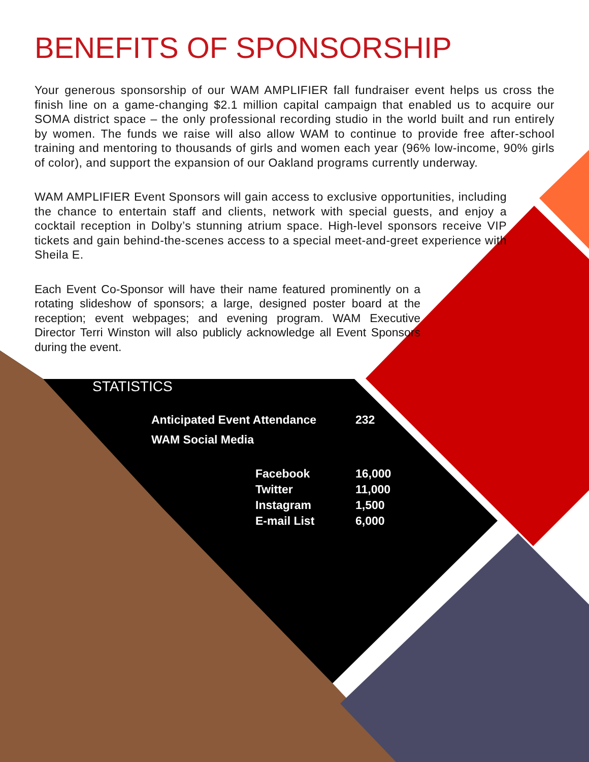BENEFITS OF SPONSORSHIP
Your generous sponsorship of our WAM AMPLIFIER fall fundraiser event helps us cross the finish line on a game-changing $2.1 million capital campaign that enabled us to acquire our SOMA district space – the only professional recording studio in the world built and run entirely by women. The funds we raise will also allow WAM to continue to provide free after-school training and mentoring to thousands of girls and women each year (96% low-income, 90% girls of color), and support the expansion of our Oakland programs currently underway.
WAM AMPLIFIER Event Sponsors will gain access to exclusive opportunities, including the chance to entertain staff and clients, network with special guests, and enjoy a cocktail reception in Dolby’s stunning atrium space. High-level sponsors receive VIP tickets and gain behind-the-scenes access to a special meet-and-greet experience with Sheila E.
Each Event Co-Sponsor will have their name featured prominently on a rotating slideshow of sponsors; a large, designed poster board at the reception; event webpages; and evening program. WAM Executive Director Terri Winston will also publicly acknowledge all Event Sponsors during the event.
STATISTICS
| Anticipated Event Attendance | 232 |
| WAM Social Media | |
| Facebook | 16,000 |
| Twitter | 11,000 |
| Instagram | 1,500 |
| E-mail List | 6,000 |